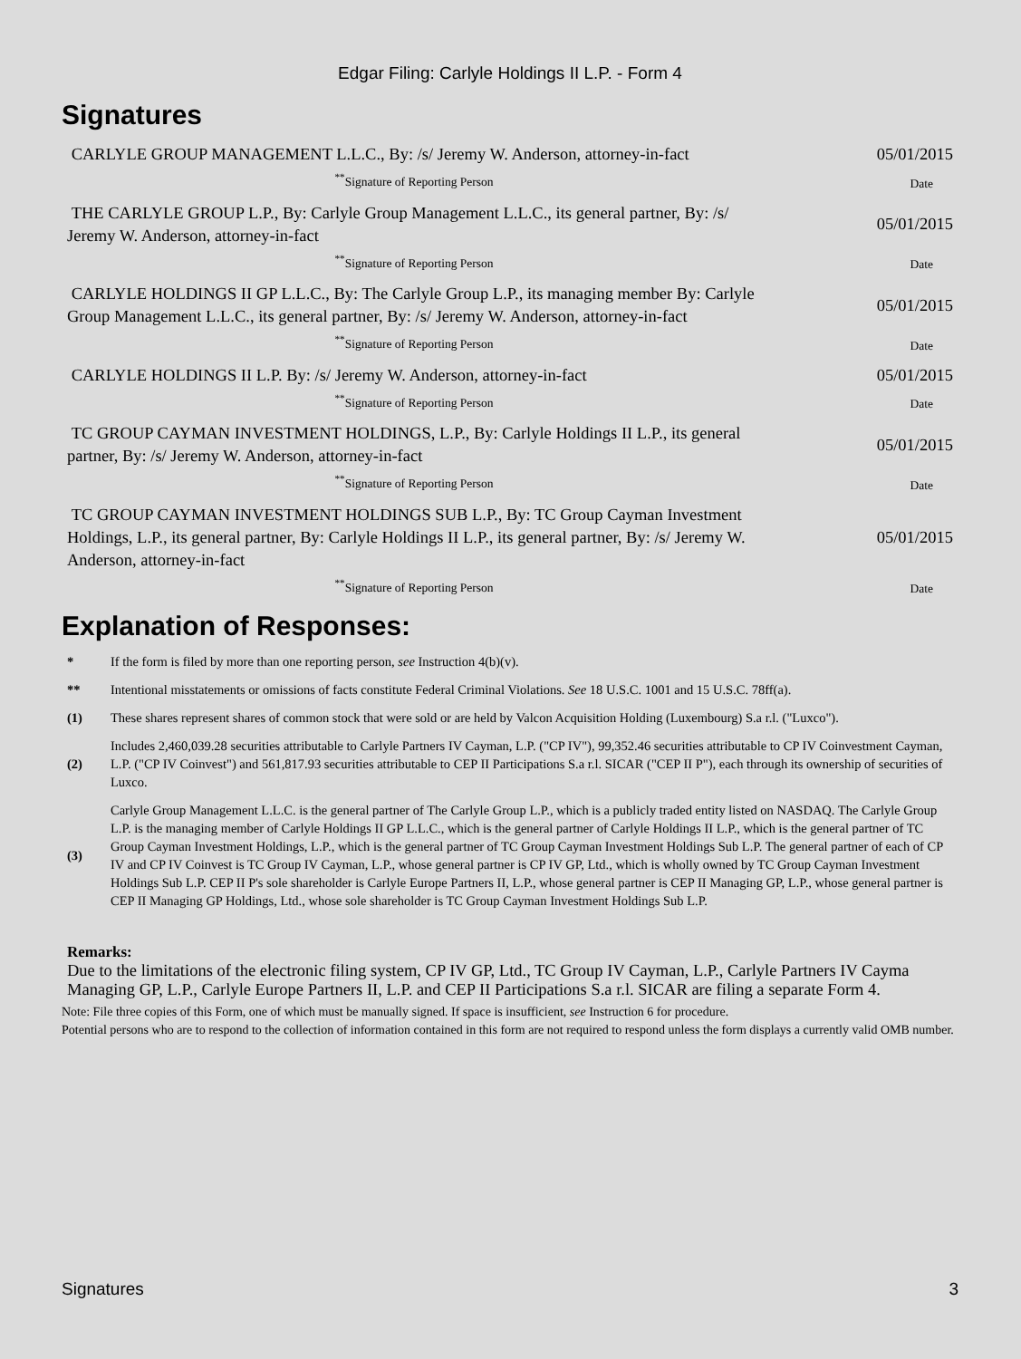Edgar Filing: Carlyle Holdings II L.P. - Form 4
Signatures
| CARLYLE GROUP MANAGEMENT L.L.C., By: /s/ Jeremy W. Anderson, attorney-in-fact | 05/01/2015 |
| <sup>**</sup> Signature of Reporting Person | Date |
| THE CARLYLE GROUP L.P., By: Carlyle Group Management L.L.C., its general partner, By: /s/ Jeremy W. Anderson, attorney-in-fact | 05/01/2015 |
| <sup>**</sup> Signature of Reporting Person | Date |
| CARLYLE HOLDINGS II GP L.L.C., By: The Carlyle Group L.P., its managing member By: Carlyle Group Management L.L.C., its general partner, By: /s/ Jeremy W. Anderson, attorney-in-fact | 05/01/2015 |
| <sup>**</sup> Signature of Reporting Person | Date |
| CARLYLE HOLDINGS II L.P. By: /s/ Jeremy W. Anderson, attorney-in-fact | 05/01/2015 |
| <sup>**</sup> Signature of Reporting Person | Date |
| TC GROUP CAYMAN INVESTMENT HOLDINGS, L.P., By: Carlyle Holdings II L.P., its general partner, By: /s/ Jeremy W. Anderson, attorney-in-fact | 05/01/2015 |
| <sup>**</sup> Signature of Reporting Person | Date |
| TC GROUP CAYMAN INVESTMENT HOLDINGS SUB L.P., By: TC Group Cayman Investment Holdings, L.P., its general partner, By: Carlyle Holdings II L.P., its general partner, By: /s/ Jeremy W. Anderson, attorney-in-fact | 05/01/2015 |
| <sup>**</sup> Signature of Reporting Person | Date |
Explanation of Responses:
| * | If the form is filed by more than one reporting person, see Instruction 4(b)(v). |
| ** | Intentional misstatements or omissions of facts constitute Federal Criminal Violations. See 18 U.S.C. 1001 and 15 U.S.C. 78ff(a). |
| (1) | These shares represent shares of common stock that were sold or are held by Valcon Acquisition Holding (Luxembourg) S.a r.l. ("Luxco"). |
| (2) | Includes 2,460,039.28 securities attributable to Carlyle Partners IV Cayman, L.P. ("CP IV"), 99,352.46 securities attributable to CP IV Coinvestment Cayman, L.P. ("CP IV Coinvest") and 561,817.93 securities attributable to CEP II Participations S.a r.l. SICAR ("CEP II P"), each through its ownership of securities of Luxco. |
| (3) | Carlyle Group Management L.L.C. is the general partner of The Carlyle Group L.P., which is a publicly traded entity listed on NASDAQ. The Carlyle Group L.P. is the managing member of Carlyle Holdings II GP L.L.C., which is the general partner of Carlyle Holdings II L.P., which is the general partner of TC Group Cayman Investment Holdings, L.P., which is the general partner of TC Group Cayman Investment Holdings Sub L.P. The general partner of each of CP IV and CP IV Coinvest is TC Group IV Cayman, L.P., whose general partner is CP IV GP, Ltd., which is wholly owned by TC Group Cayman Investment Holdings Sub L.P. CEP II P's sole shareholder is Carlyle Europe Partners II, L.P., whose general partner is CEP II Managing GP, L.P., whose general partner is CEP II Managing GP Holdings, Ltd., whose sole shareholder is TC Group Cayman Investment Holdings Sub L.P. |
Remarks:
Due to the limitations of the electronic filing system, CP IV GP, Ltd., TC Group IV Cayman, L.P., Carlyle Partners IV Cayma
Managing GP, L.P., Carlyle Europe Partners II, L.P. and CEP II Participations S.a r.l. SICAR are filing a separate Form 4.
Note: File three copies of this Form, one of which must be manually signed. If space is insufficient, see Instruction 6 for procedure.
Potential persons who are to respond to the collection of information contained in this form are not required to respond unless the form displays a currently valid OMB number.
Signatures 3